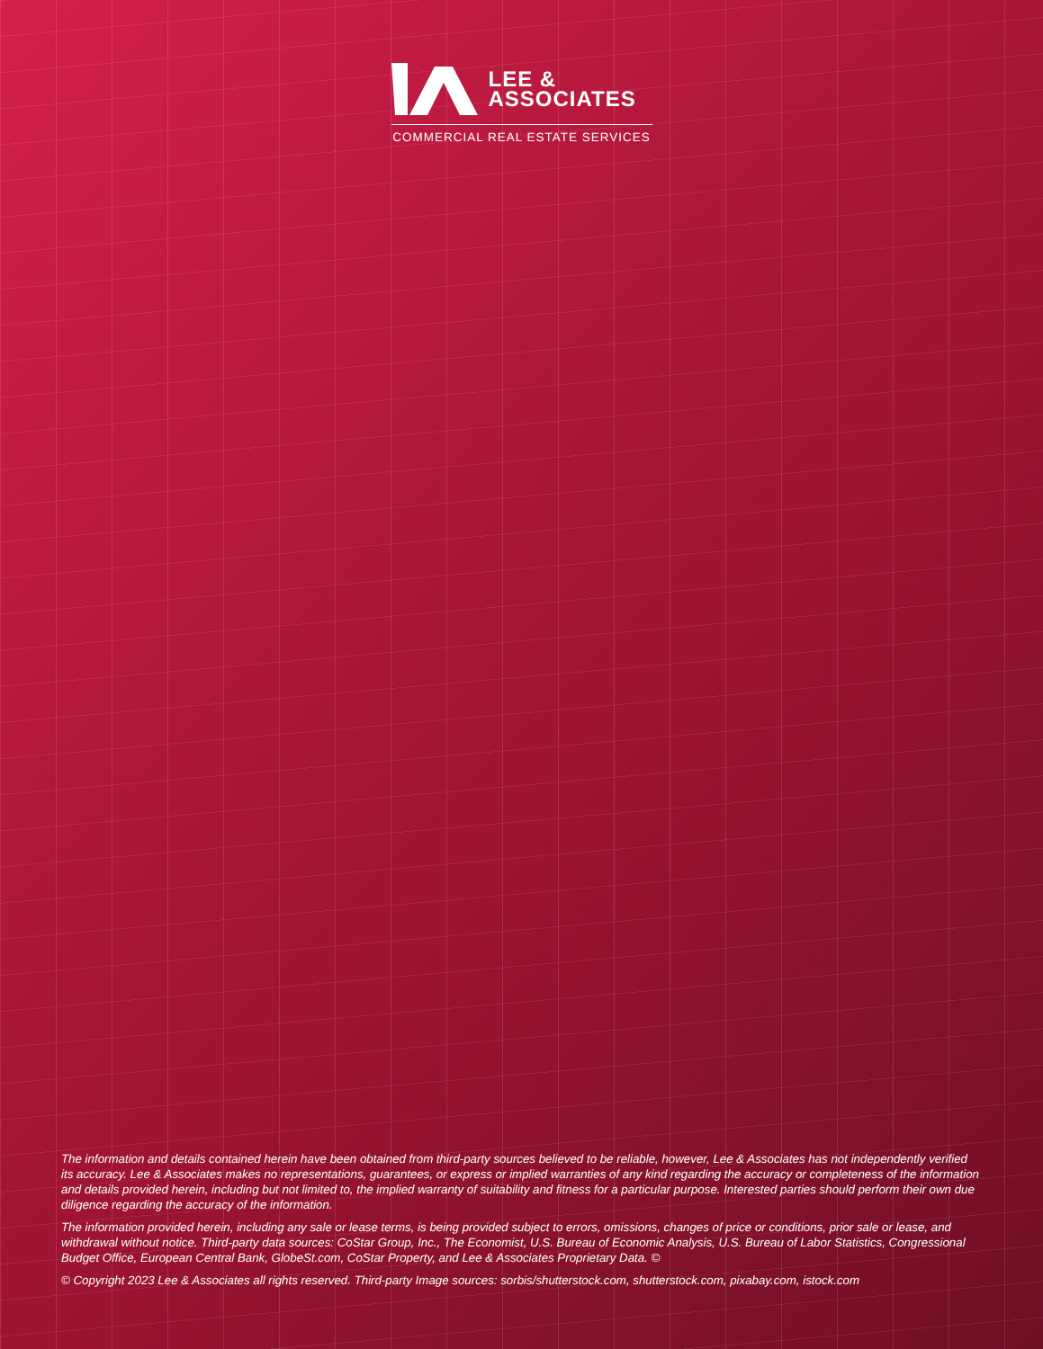LEE &
ASSOCIATES
COMMERCIAL REAL ESTATE SERVICES
The information and details contained herein have been obtained from third-party sources believed to be reliable, however, Lee & Associates has not independently verified its accuracy. Lee & Associates makes no representations, guarantees, or express or implied warranties of any kind regarding the accuracy or completeness of the information and details provided herein, including but not limited to, the implied warranty of suitability and fitness for a particular purpose. Interested parties should perform their own due diligence regarding the accuracy of the information.
The information provided herein, including any sale or lease terms, is being provided subject to errors, omissions, changes of price or conditions, prior sale or lease, and withdrawal without notice. Third-party data sources: CoStar Group, Inc., The Economist, U.S. Bureau of Economic Analysis, U.S. Bureau of Labor Statistics, Congressional Budget Office, European Central Bank, GlobeSt.com, CoStar Property, and Lee & Associates Proprietary Data. ©
© Copyright 2023 Lee & Associates all rights reserved. Third-party Image sources: sorbis/shutterstock.com, shutterstock.com, pixabay.com, istock.com